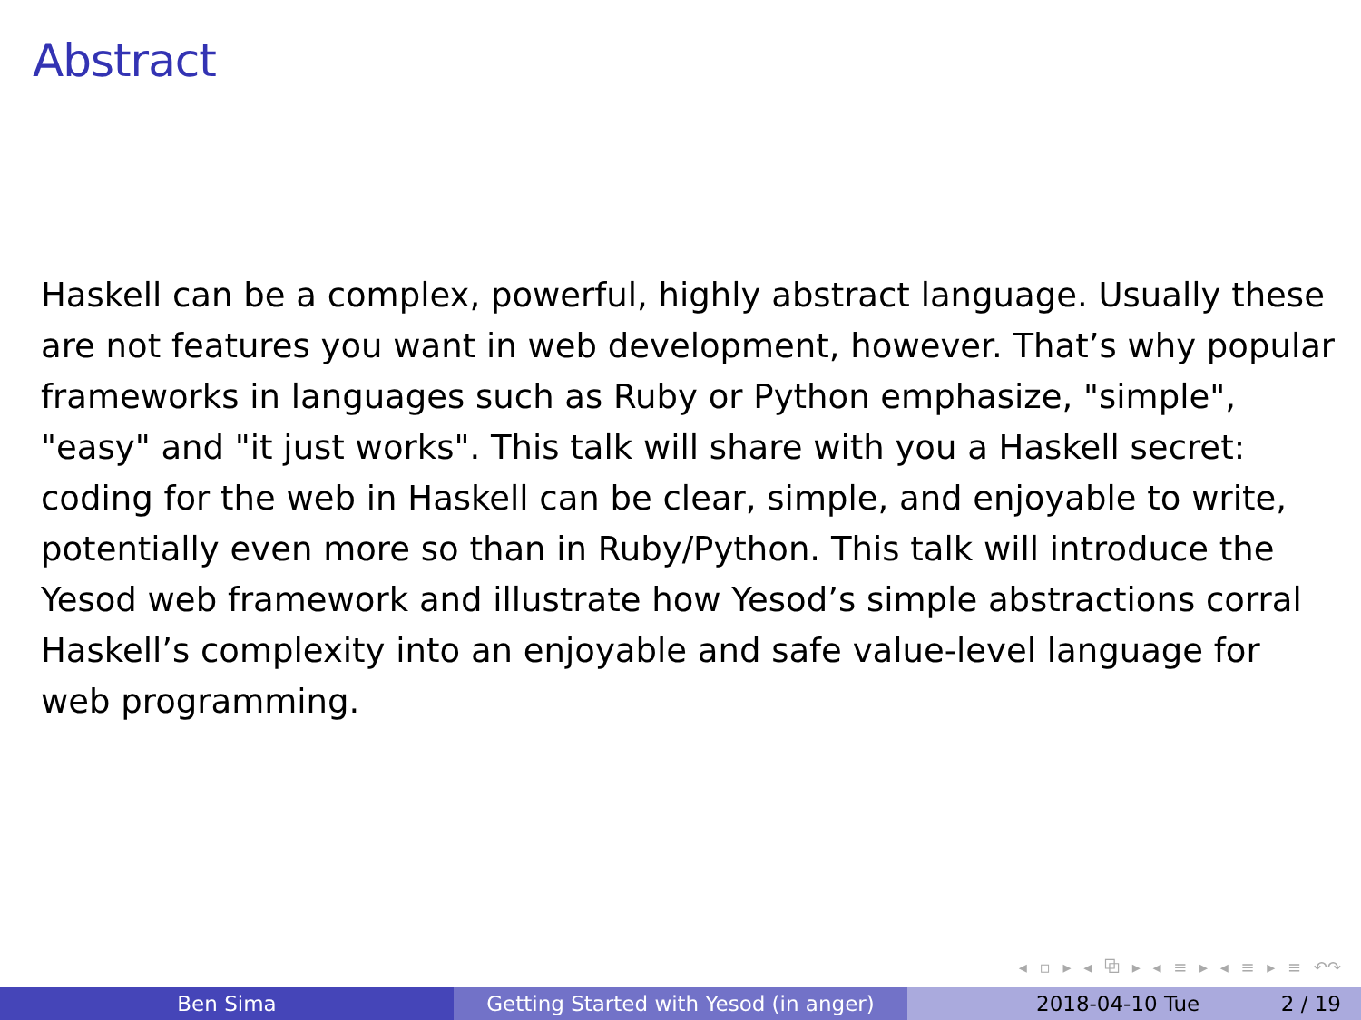Abstract
Haskell can be a complex, powerful, highly abstract language. Usually these are not features you want in web development, however. That’s why popular frameworks in languages such as Ruby or Python emphasize, "simple", "easy" and "it just works". This talk will share with you a Haskell secret: coding for the web in Haskell can be clear, simple, and enjoyable to write, potentially even more so than in Ruby/Python. This talk will introduce the Yesod web framework and illustrate how Yesod’s simple abstractions corral Haskell’s complexity into an enjoyable and safe value-level language for web programming.
◂ ▫ ▸ ◂ ⧉ ▸ ◂ ≡ ▸ ◂ ≡ ▸ ≡ ↶↷
Ben Sima Getting Started with Yesod (in anger)
2018-04-10 Tue 2 / 19